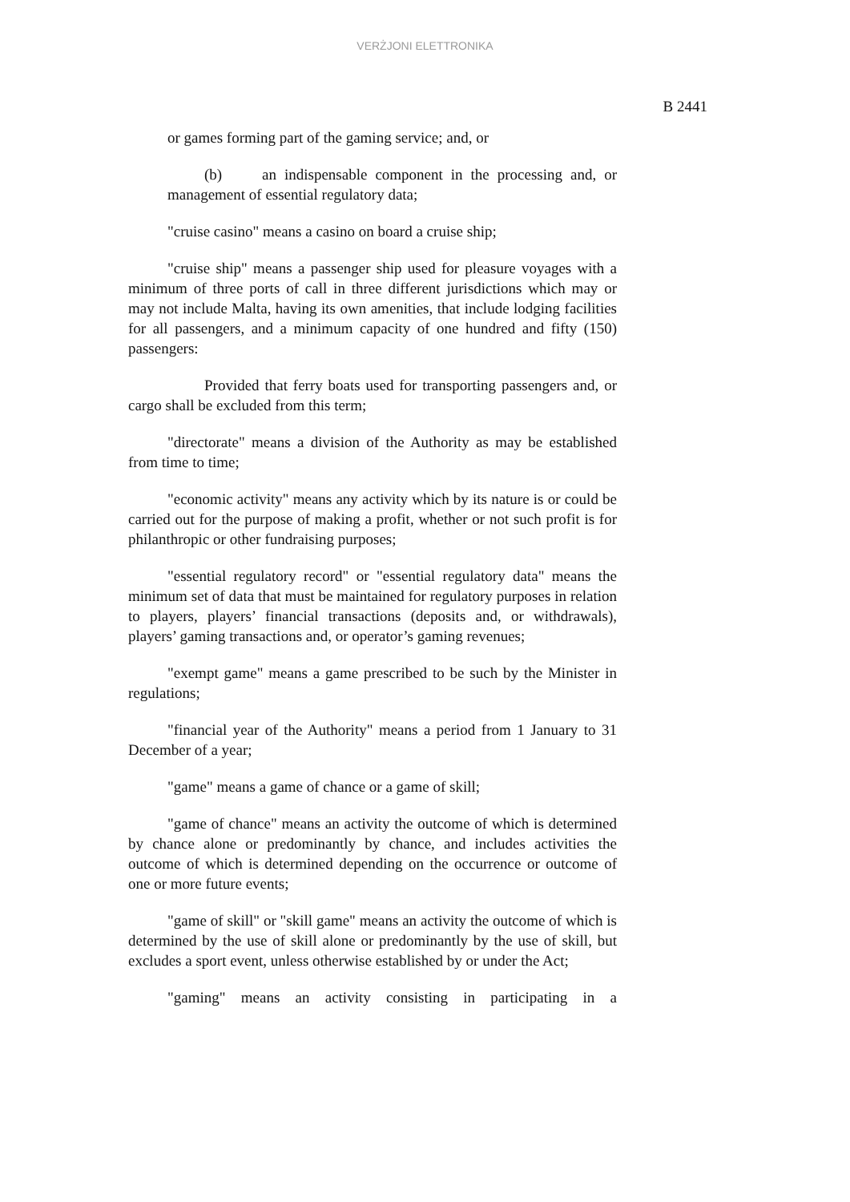VERŻJONI ELETTRONIKA
B 2441
or games forming part of the gaming service; and, or
(b) an indispensable component in the processing and, or management of essential regulatory data;
"cruise casino" means a casino on board a cruise ship;
"cruise ship" means a passenger ship used for pleasure voyages with a minimum of three ports of call in three different jurisdictions which may or may not include Malta, having its own amenities, that include lodging facilities for all passengers, and a minimum capacity of one hundred and fifty (150) passengers:
Provided that ferry boats used for transporting passengers and, or cargo shall be excluded from this term;
"directorate" means a division of the Authority as may be established from time to time;
"economic activity" means any activity which by its nature is or could be carried out for the purpose of making a profit, whether or not such profit is for philanthropic or other fundraising purposes;
"essential regulatory record" or "essential regulatory data" means the minimum set of data that must be maintained for regulatory purposes in relation to players, players’ financial transactions (deposits and, or withdrawals), players’ gaming transactions and, or operator’s gaming revenues;
"exempt game" means a game prescribed to be such by the Minister in regulations;
"financial year of the Authority" means a period from 1 January to 31 December of a year;
"game" means a game of chance or a game of skill;
"game of chance" means an activity the outcome of which is determined by chance alone or predominantly by chance, and includes activities the outcome of which is determined depending on the occurrence or outcome of one or more future events;
"game of skill" or "skill game" means an activity the outcome of which is determined by the use of skill alone or predominantly by the use of skill, but excludes a sport event, unless otherwise established by or under the Act;
"gaming" means an activity consisting in participating in a